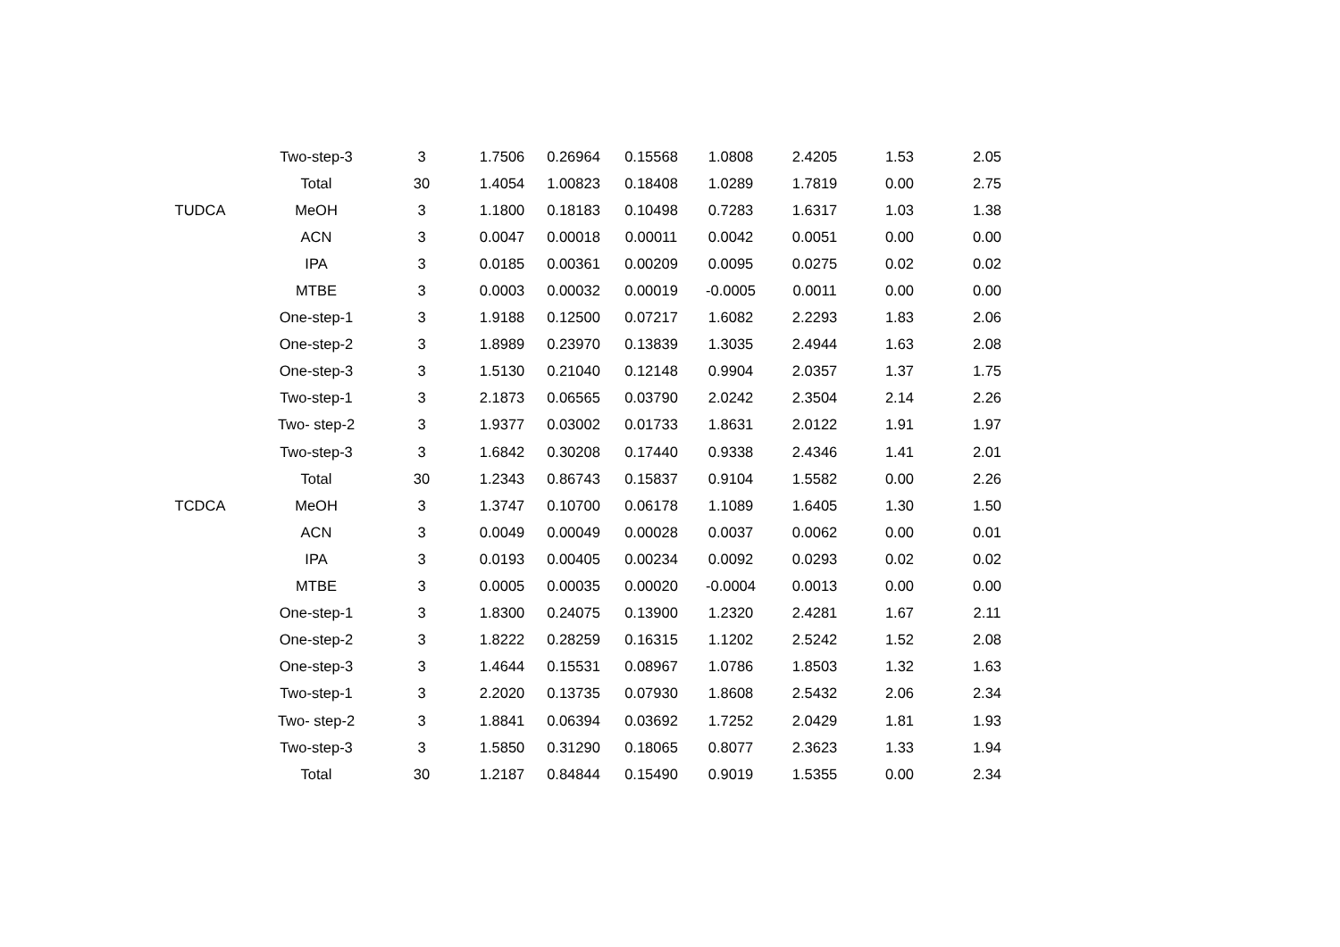| | Two-step-3 | 3 | 1.7506 | 0.26964 | 0.15568 | 1.0808 | 2.4205 | 1.53 | 2.05 |
| | Total | 30 | 1.4054 | 1.00823 | 0.18408 | 1.0289 | 1.7819 | 0.00 | 2.75 |
| TUDCA | MeOH | 3 | 1.1800 | 0.18183 | 0.10498 | 0.7283 | 1.6317 | 1.03 | 1.38 |
| | ACN | 3 | 0.0047 | 0.00018 | 0.00011 | 0.0042 | 0.0051 | 0.00 | 0.00 |
| | IPA | 3 | 0.0185 | 0.00361 | 0.00209 | 0.0095 | 0.0275 | 0.02 | 0.02 |
| | MTBE | 3 | 0.0003 | 0.00032 | 0.00019 | -0.0005 | 0.0011 | 0.00 | 0.00 |
| | One-step-1 | 3 | 1.9188 | 0.12500 | 0.07217 | 1.6082 | 2.2293 | 1.83 | 2.06 |
| | One-step-2 | 3 | 1.8989 | 0.23970 | 0.13839 | 1.3035 | 2.4944 | 1.63 | 2.08 |
| | One-step-3 | 3 | 1.5130 | 0.21040 | 0.12148 | 0.9904 | 2.0357 | 1.37 | 1.75 |
| | Two-step-1 | 3 | 2.1873 | 0.06565 | 0.03790 | 2.0242 | 2.3504 | 2.14 | 2.26 |
| | Two- step-2 | 3 | 1.9377 | 0.03002 | 0.01733 | 1.8631 | 2.0122 | 1.91 | 1.97 |
| | Two-step-3 | 3 | 1.6842 | 0.30208 | 0.17440 | 0.9338 | 2.4346 | 1.41 | 2.01 |
| | Total | 30 | 1.2343 | 0.86743 | 0.15837 | 0.9104 | 1.5582 | 0.00 | 2.26 |
| TCDCA | MeOH | 3 | 1.3747 | 0.10700 | 0.06178 | 1.1089 | 1.6405 | 1.30 | 1.50 |
| | ACN | 3 | 0.0049 | 0.00049 | 0.00028 | 0.0037 | 0.0062 | 0.00 | 0.01 |
| | IPA | 3 | 0.0193 | 0.00405 | 0.00234 | 0.0092 | 0.0293 | 0.02 | 0.02 |
| | MTBE | 3 | 0.0005 | 0.00035 | 0.00020 | -0.0004 | 0.0013 | 0.00 | 0.00 |
| | One-step-1 | 3 | 1.8300 | 0.24075 | 0.13900 | 1.2320 | 2.4281 | 1.67 | 2.11 |
| | One-step-2 | 3 | 1.8222 | 0.28259 | 0.16315 | 1.1202 | 2.5242 | 1.52 | 2.08 |
| | One-step-3 | 3 | 1.4644 | 0.15531 | 0.08967 | 1.0786 | 1.8503 | 1.32 | 1.63 |
| | Two-step-1 | 3 | 2.2020 | 0.13735 | 0.07930 | 1.8608 | 2.5432 | 2.06 | 2.34 |
| | Two- step-2 | 3 | 1.8841 | 0.06394 | 0.03692 | 1.7252 | 2.0429 | 1.81 | 1.93 |
| | Two-step-3 | 3 | 1.5850 | 0.31290 | 0.18065 | 0.8077 | 2.3623 | 1.33 | 1.94 |
| | Total | 30 | 1.2187 | 0.84844 | 0.15490 | 0.9019 | 1.5355 | 0.00 | 2.34 |